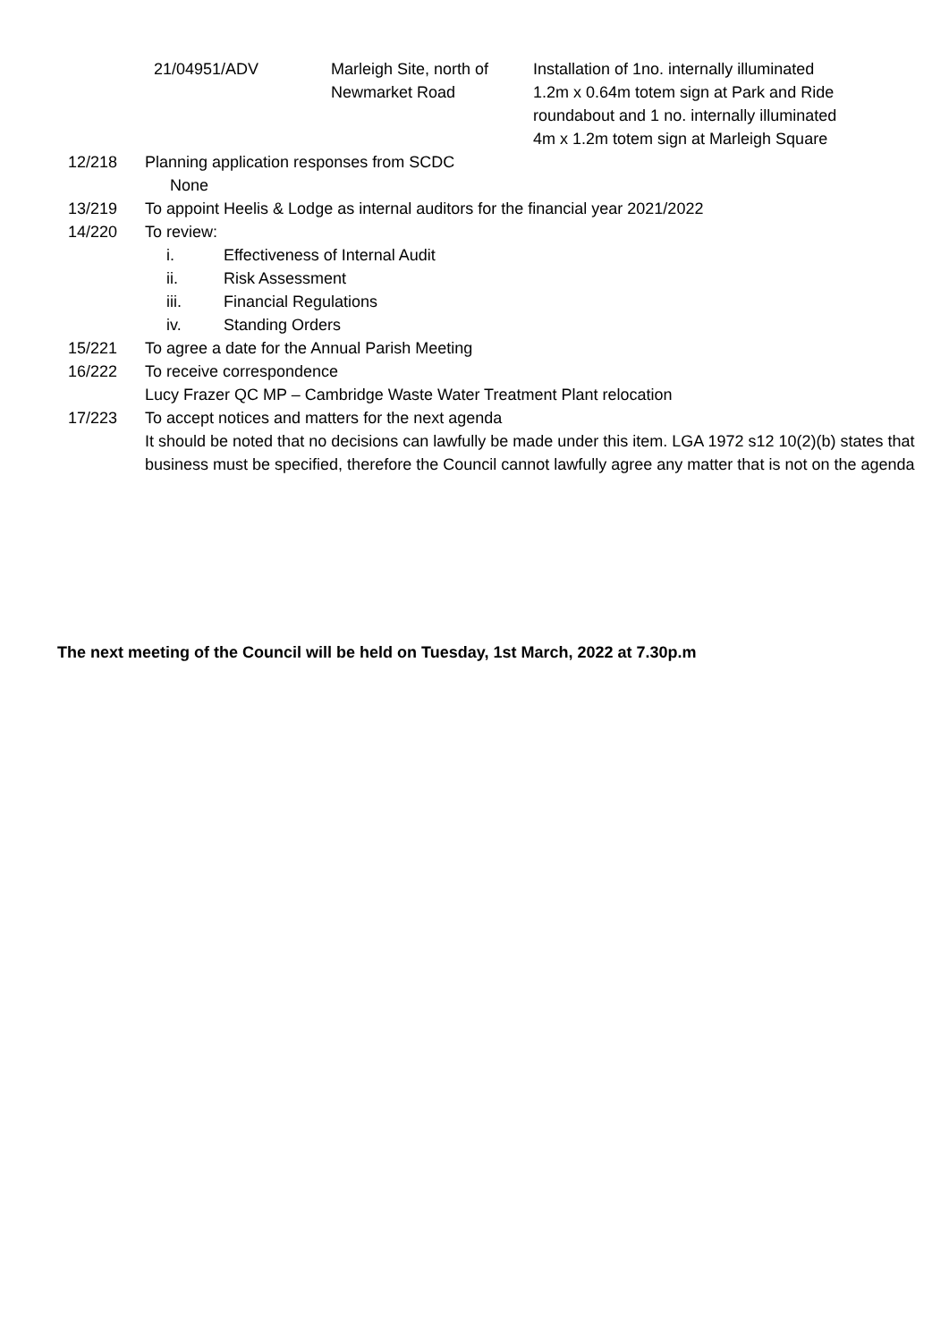| 21/04951/ADV | Marleigh Site, north of Newmarket Road | Installation of 1no. internally illuminated 1.2m x 0.64m totem sign at Park and Ride roundabout and 1 no. internally illuminated 4m x 1.2m totem sign at Marleigh Square |
12/218 Planning application responses from SCDC
None
13/219 To appoint Heelis & Lodge as internal auditors for the financial year 2021/2022
14/220 To review:
i. Effectiveness of Internal Audit
ii. Risk Assessment
iii. Financial Regulations
iv. Standing Orders
15/221 To agree a date for the Annual Parish Meeting
16/222 To receive correspondence
Lucy Frazer QC MP – Cambridge Waste Water Treatment Plant relocation
17/223 To accept notices and matters for the next agenda
It should be noted that no decisions can lawfully be made under this item. LGA 1972 s12 10(2)(b) states that business must be specified, therefore the Council cannot lawfully agree any matter that is not on the agenda
The next meeting of the Council will be held on Tuesday, 1st March, 2022 at 7.30p.m